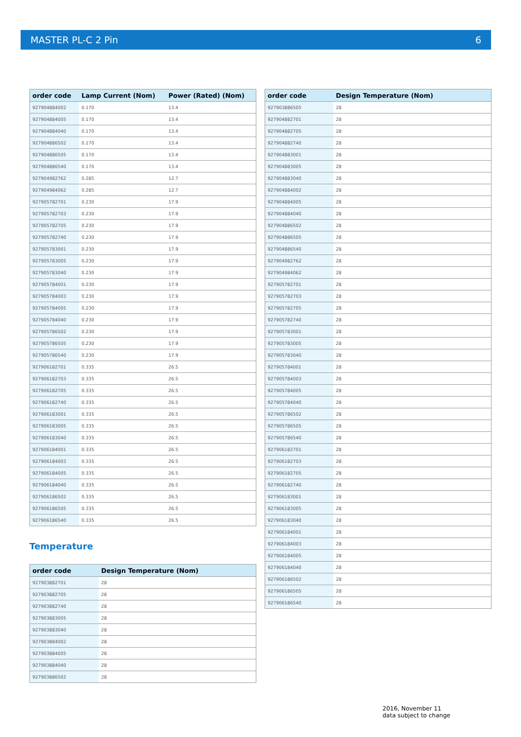MASTER PL-C 2 Pin 6
| order code | Lamp Current (Nom) | Power (Rated) (Nom) |
| --- | --- | --- |
| 927904884002 | 0.170 | 13.4 |
| 927904884005 | 0.170 | 13.4 |
| 927904884040 | 0.170 | 13.4 |
| 927904886502 | 0.170 | 13.4 |
| 927904886505 | 0.170 | 13.4 |
| 927904886540 | 0.170 | 13.4 |
| 927904982762 | 0.285 | 12.7 |
| 927904984062 | 0.285 | 12.7 |
| 927905782701 | 0.230 | 17.9 |
| 927905782703 | 0.230 | 17.9 |
| 927905782705 | 0.230 | 17.9 |
| 927905782740 | 0.230 | 17.9 |
| 927905783001 | 0.230 | 17.9 |
| 927905783005 | 0.230 | 17.9 |
| 927905783040 | 0.230 | 17.9 |
| 927905784001 | 0.230 | 17.9 |
| 927905784003 | 0.230 | 17.9 |
| 927905784005 | 0.230 | 17.9 |
| 927905784040 | 0.230 | 17.9 |
| 927905786502 | 0.230 | 17.9 |
| 927905786505 | 0.230 | 17.9 |
| 927905786540 | 0.230 | 17.9 |
| 927906182701 | 0.335 | 26.5 |
| 927906182703 | 0.335 | 26.5 |
| 927906182705 | 0.335 | 26.5 |
| 927906182740 | 0.335 | 26.5 |
| 927906183001 | 0.335 | 26.5 |
| 927906183005 | 0.335 | 26.5 |
| 927906183040 | 0.335 | 26.5 |
| 927906184001 | 0.335 | 26.5 |
| 927906184003 | 0.335 | 26.5 |
| 927906184005 | 0.335 | 26.5 |
| 927906184040 | 0.335 | 26.5 |
| 927906186502 | 0.335 | 26.5 |
| 927906186505 | 0.335 | 26.5 |
| 927906186540 | 0.335 | 26.5 |
Temperature
| order code | Design Temperature (Nom) |
| --- | --- |
| 927903882701 | 28 |
| 927903882705 | 28 |
| 927903882740 | 28 |
| 927903883005 | 28 |
| 927903883040 | 28 |
| 927903884002 | 28 |
| 927903884005 | 28 |
| 927903884040 | 28 |
| 927903886502 | 28 |
| order code | Design Temperature (Nom) |
| --- | --- |
| 927903886505 | 28 |
| 927904882701 | 28 |
| 927904882705 | 28 |
| 927904882740 | 28 |
| 927904883001 | 28 |
| 927904883005 | 28 |
| 927904883040 | 28 |
| 927904884002 | 28 |
| 927904884005 | 28 |
| 927904884040 | 28 |
| 927904886502 | 28 |
| 927904886505 | 28 |
| 927904886540 | 28 |
| 927904982762 | 28 |
| 927904984062 | 28 |
| 927905782701 | 28 |
| 927905782703 | 28 |
| 927905782705 | 28 |
| 927905782740 | 28 |
| 927905783001 | 28 |
| 927905783005 | 28 |
| 927905783040 | 28 |
| 927905784001 | 28 |
| 927905784003 | 28 |
| 927905784005 | 28 |
| 927905784040 | 28 |
| 927905786502 | 28 |
| 927905786505 | 28 |
| 927905786540 | 28 |
| 927906182701 | 28 |
| 927906182703 | 28 |
| 927906182705 | 28 |
| 927906182740 | 28 |
| 927906183001 | 28 |
| 927906183005 | 28 |
| 927906183040 | 28 |
| 927906184001 | 28 |
| 927906184003 | 28 |
| 927906184005 | 28 |
| 927906184040 | 28 |
| 927906186502 | 28 |
| 927906186505 | 28 |
| 927906186540 | 28 |
2016, November 11
data subject to change